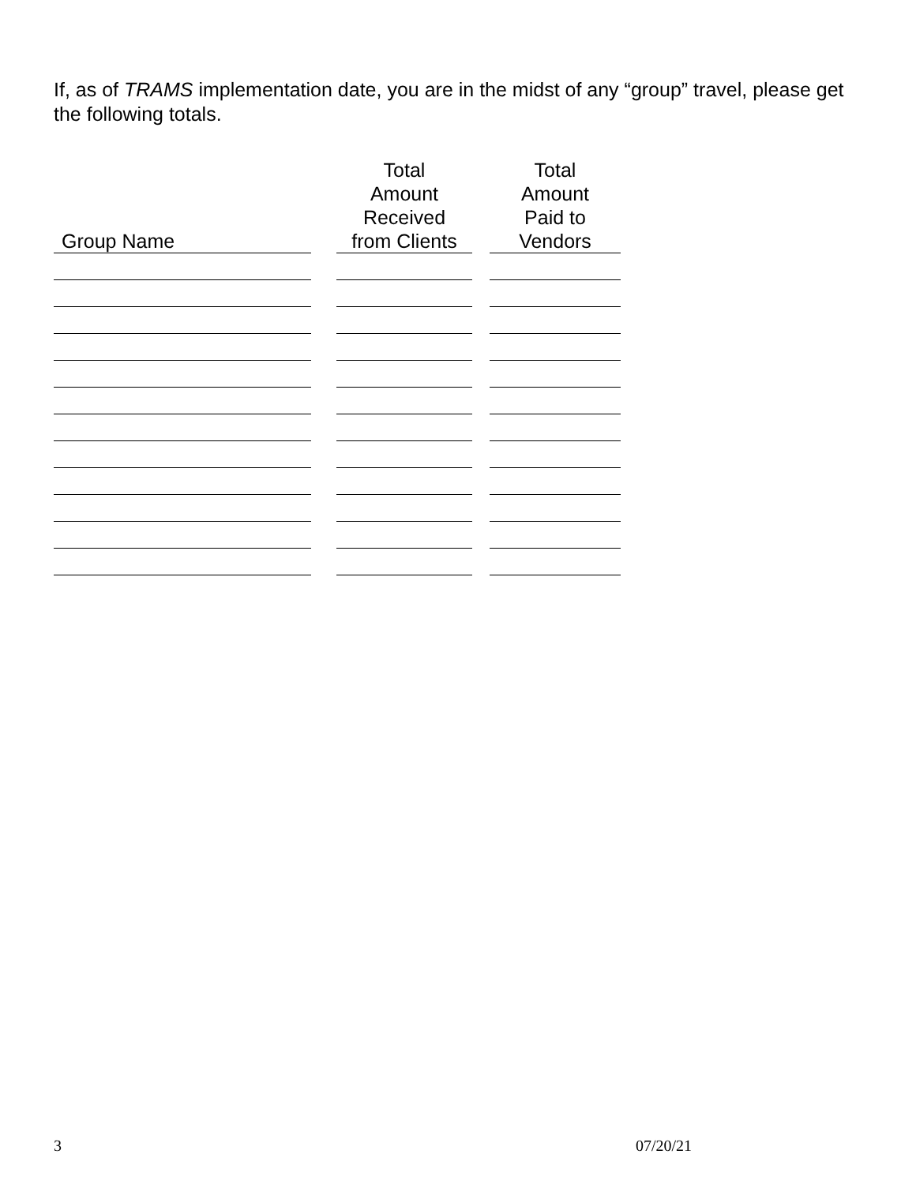If, as of TRAMS implementation date, you are in the midst of any “group” travel, please get the following totals.
| Group Name | | Total Amount Received from Clients | | Total Amount Paid to Vendors |
| --- | --- | --- | --- | --- |
3 07/20/21